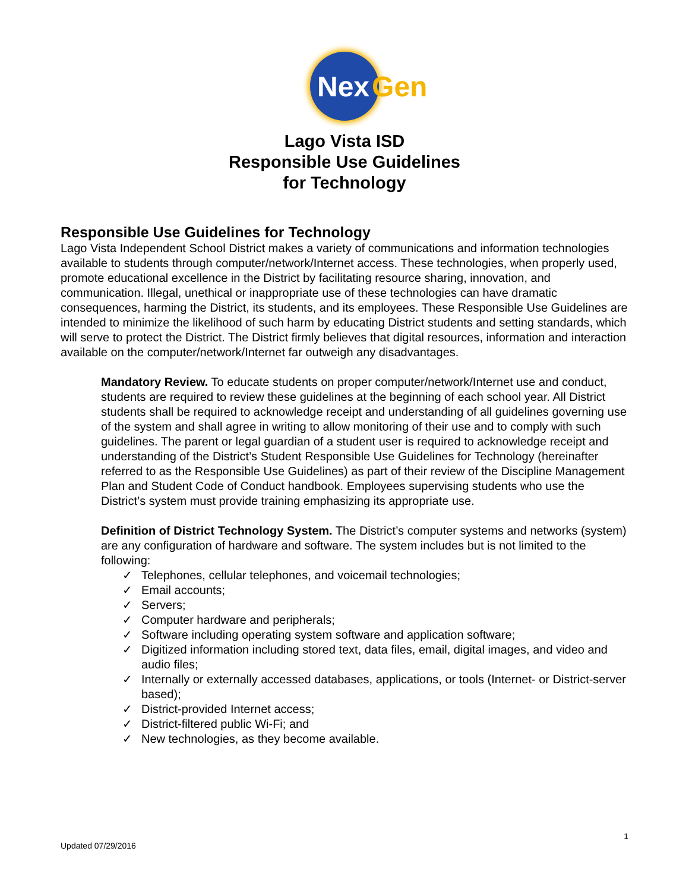Nex Gen
Lago Vista ISD
Responsible Use Guidelines
for Technology
Responsible Use Guidelines for Technology
Lago Vista Independent School District makes a variety of communications and information technologies available to students through computer/network/Internet access. These technologies, when properly used, promote educational excellence in the District by facilitating resource sharing, innovation, and communication. Illegal, unethical or inappropriate use of these technologies can have dramatic consequences, harming the District, its students, and its employees. These Responsible Use Guidelines are intended to minimize the likelihood of such harm by educating District students and setting standards, which will serve to protect the District. The District firmly believes that digital resources, information and interaction available on the computer/network/Internet far outweigh any disadvantages.
Mandatory Review. To educate students on proper computer/network/Internet use and conduct, students are required to review these guidelines at the beginning of each school year. All District students shall be required to acknowledge receipt and understanding of all guidelines governing use of the system and shall agree in writing to allow monitoring of their use and to comply with such guidelines. The parent or legal guardian of a student user is required to acknowledge receipt and understanding of the District’s Student Responsible Use Guidelines for Technology (hereinafter referred to as the Responsible Use Guidelines) as part of their review of the Discipline Management Plan and Student Code of Conduct handbook. Employees supervising students who use the District’s system must provide training emphasizing its appropriate use.
Definition of District Technology System. The District’s computer systems and networks (system) are any configuration of hardware and software. The system includes but is not limited to the following:
✓ Telephones, cellular telephones, and voicemail technologies;
✓ Email accounts;
✓ Servers;
✓ Computer hardware and peripherals;
✓ Software including operating system software and application software;
✓ Digitized information including stored text, data files, email, digital images, and video and audio files;
✓ Internally or externally accessed databases, applications, or tools (Internet- or District-server based);
✓ District-provided Internet access;
✓ District-filtered public Wi-Fi; and
✓ New technologies, as they become available.
1
Updated 07/29/2016